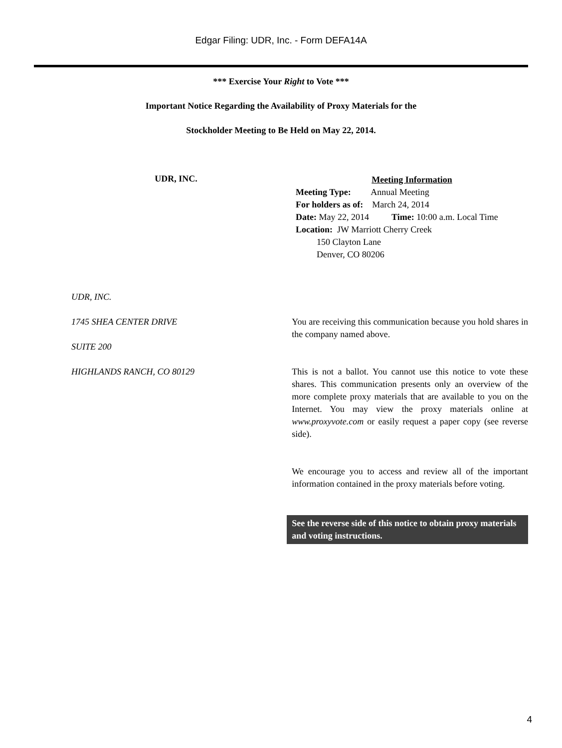Edgar Filing: UDR, Inc. - Form DEFA14A
*** Exercise Your Right to Vote ***
Important Notice Regarding the Availability of Proxy Materials for the
Stockholder Meeting to Be Held on May 22, 2014.
UDR, INC.
Meeting Information
Meeting Type: Annual Meeting
For holders as of: March 24, 2014
Date: May 22, 2014 Time: 10:00 a.m. Local Time
Location: JW Marriott Cherry Creek
150 Clayton Lane
Denver, CO 80206
UDR, INC.
1745 SHEA CENTER DRIVE
SUITE 200
HIGHLANDS RANCH, CO 80129
You are receiving this communication because you hold shares in the company named above.
This is not a ballot. You cannot use this notice to vote these shares. This communication presents only an overview of the more complete proxy materials that are available to you on the Internet. You may view the proxy materials online at www.proxyvote.com or easily request a paper copy (see reverse side).
We encourage you to access and review all of the important information contained in the proxy materials before voting.
See the reverse side of this notice to obtain proxy materials and voting instructions.
4